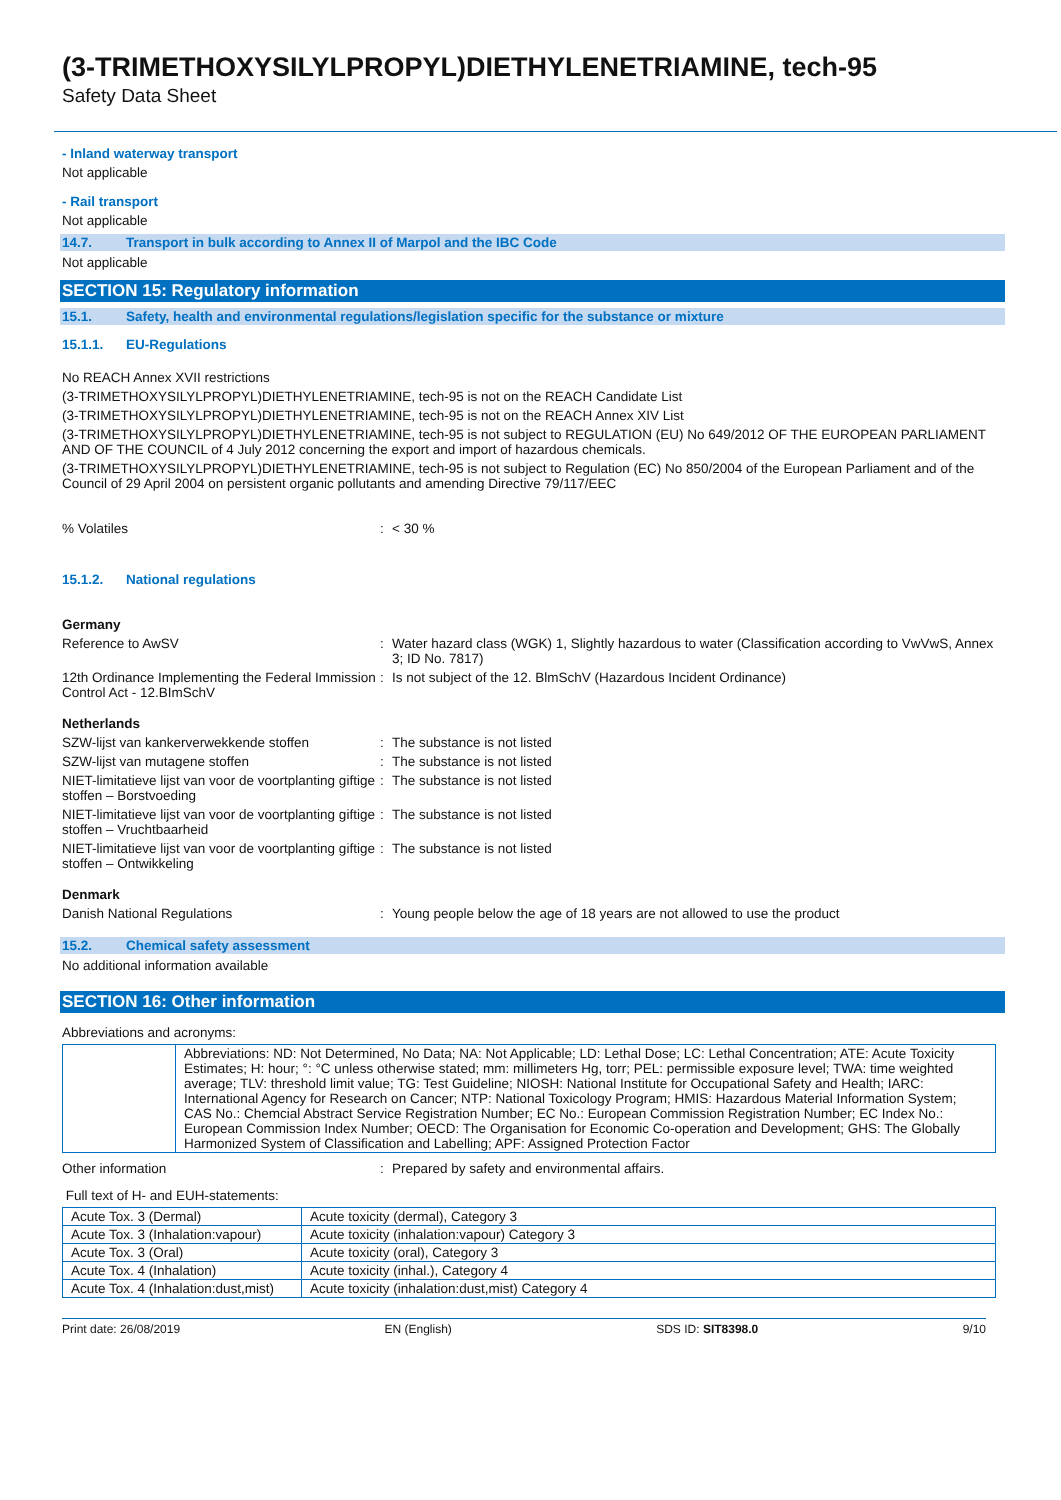(3-TRIMETHOXYSILYLPROPYL)DIETHYLENETRIAMINE, tech-95
Safety Data Sheet
- Inland waterway transport
Not applicable
- Rail transport
Not applicable
14.7. Transport in bulk according to Annex II of Marpol and the IBC Code
Not applicable
SECTION 15: Regulatory information
15.1. Safety, health and environmental regulations/legislation specific for the substance or mixture
15.1.1. EU-Regulations
No REACH Annex XVII restrictions
(3-TRIMETHOXYSILYLPROPYL)DIETHYLENETRIAMINE, tech-95 is not on the REACH Candidate List
(3-TRIMETHOXYSILYLPROPYL)DIETHYLENETRIAMINE, tech-95 is not on the REACH Annex XIV List
(3-TRIMETHOXYSILYLPROPYL)DIETHYLENETRIAMINE, tech-95 is not subject to REGULATION (EU) No 649/2012 OF THE EUROPEAN PARLIAMENT AND OF THE COUNCIL of 4 July 2012 concerning the export and import of hazardous chemicals.
(3-TRIMETHOXYSILYLPROPYL)DIETHYLENETRIAMINE, tech-95 is not subject to Regulation (EC) No 850/2004 of the European Parliament and of the Council of 29 April 2004 on persistent organic pollutants and amending Directive 79/117/EEC
% Volatiles : < 30 %
15.1.2. National regulations
Germany
Reference to AwSV : Water hazard class (WGK) 1, Slightly hazardous to water (Classification according to VwVwS, Annex 3; ID No. 7817)
12th Ordinance Implementing the Federal Immission Control Act - 12.BImSchV
: Is not subject of the 12. BlmSchV (Hazardous Incident Ordinance)
Netherlands
SZW-lijst van kankerverwekkende stoffen : The substance is not listed
SZW-lijst van mutagene stoffen : The substance is not listed
NIET-limitatieve lijst van voor de voortplanting giftige stoffen – Borstvoeding
: The substance is not listed
NIET-limitatieve lijst van voor de voortplanting giftige stoffen – Vruchtbaarheid
: The substance is not listed
NIET-limitatieve lijst van voor de voortplanting giftige stoffen – Ontwikkeling
: The substance is not listed
Denmark
Danish National Regulations : Young people below the age of 18 years are not allowed to use the product
15.2. Chemical safety assessment
No additional information available
SECTION 16: Other information
Abbreviations and acronyms:
| | Abbreviations: ND: Not Determined, No Data; NA: Not Applicable; LD: Lethal Dose; LC: Lethal Concentration; ATE: Acute Toxicity Estimates; H: hour; °: °C unless otherwise stated; mm: millimeters Hg, torr; PEL: permissible exposure level; TWA: time weighted average; TLV: threshold limit value; TG: Test Guideline; NIOSH: National Institute for Occupational Safety and Health; IARC: International Agency for Research on Cancer; NTP: National Toxicology Program; HMIS: Hazardous Material Information System; CAS No.: Chemcial Abstract Service Registration Number; EC No.: European Commission Registration Number; EC Index No.: European Commission Index Number; OECD: The Organisation for Economic Co-operation and Development; GHS: The Globally Harmonized System of Classification and Labelling; APF: Assigned Protection Factor |
Other information : Prepared by safety and environmental affairs.
Full text of H- and EUH-statements:
| Acute Tox. 3 (Dermal) | Acute toxicity (dermal), Category 3 |
| Acute Tox. 3 (Inhalation:vapour) | Acute toxicity (inhalation:vapour) Category 3 |
| Acute Tox. 3 (Oral) | Acute toxicity (oral), Category 3 |
| Acute Tox. 4 (Inhalation) | Acute toxicity (inhal.), Category 4 |
| Acute Tox. 4 (Inhalation:dust,mist) | Acute toxicity (inhalation:dust,mist) Category 4 |
Print date: 26/08/2019 EN (English) SDS ID: SIT8398.0 9/10